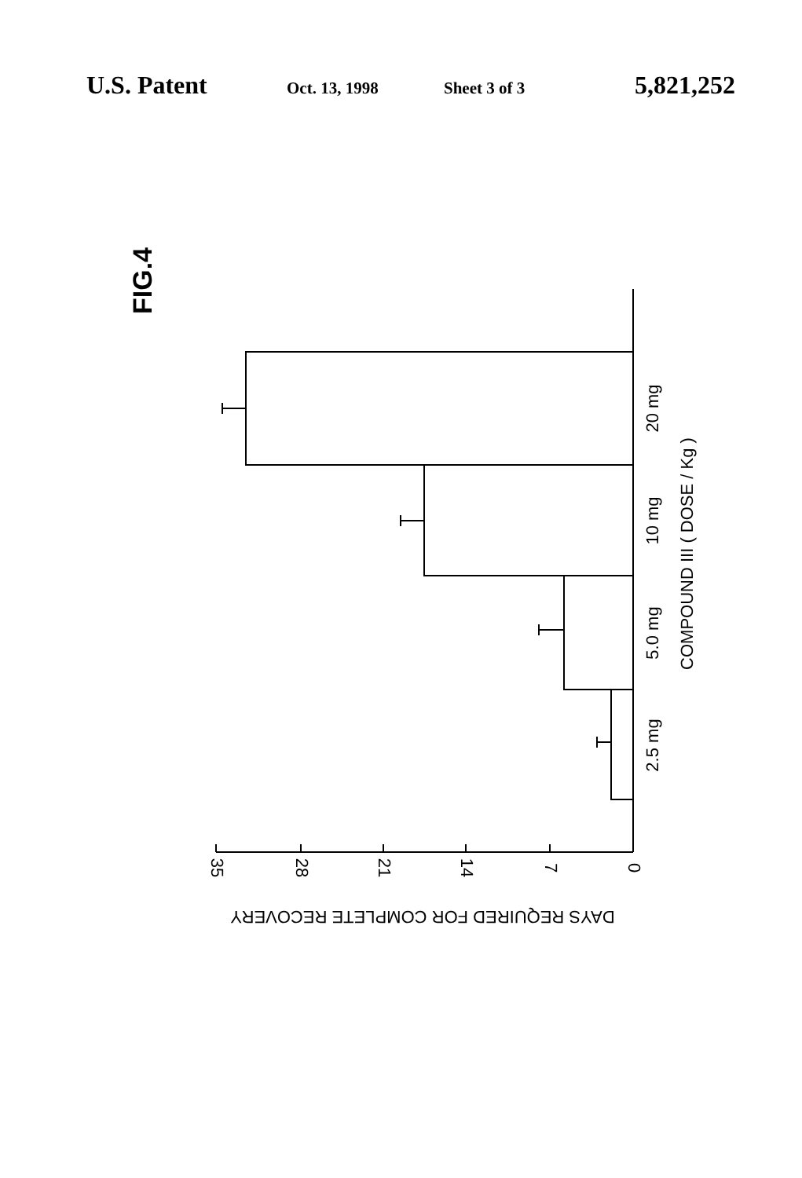U.S. Patent Oct. 13, 1998 Sheet 3 of 3 5,821,252
FIG.4
2.5 mg
5.0 mg
10 mg
20 mg
COMPOUND III ( DOSE / Kg )
0
7
14
21
28
35
DAYS REQUIRED FOR COMPLETE RECOVERY